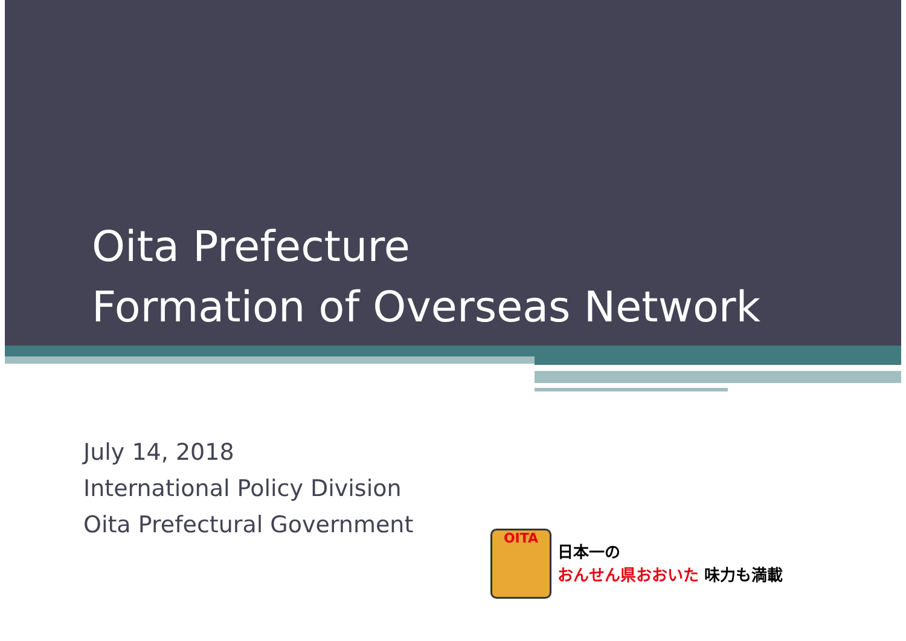Oita Prefecture
Formation of Overseas Network
July 14, 2018
International Policy Division
Oita Prefectural Government
OITA
日本一の
おんせん県おおいた 味力も満載